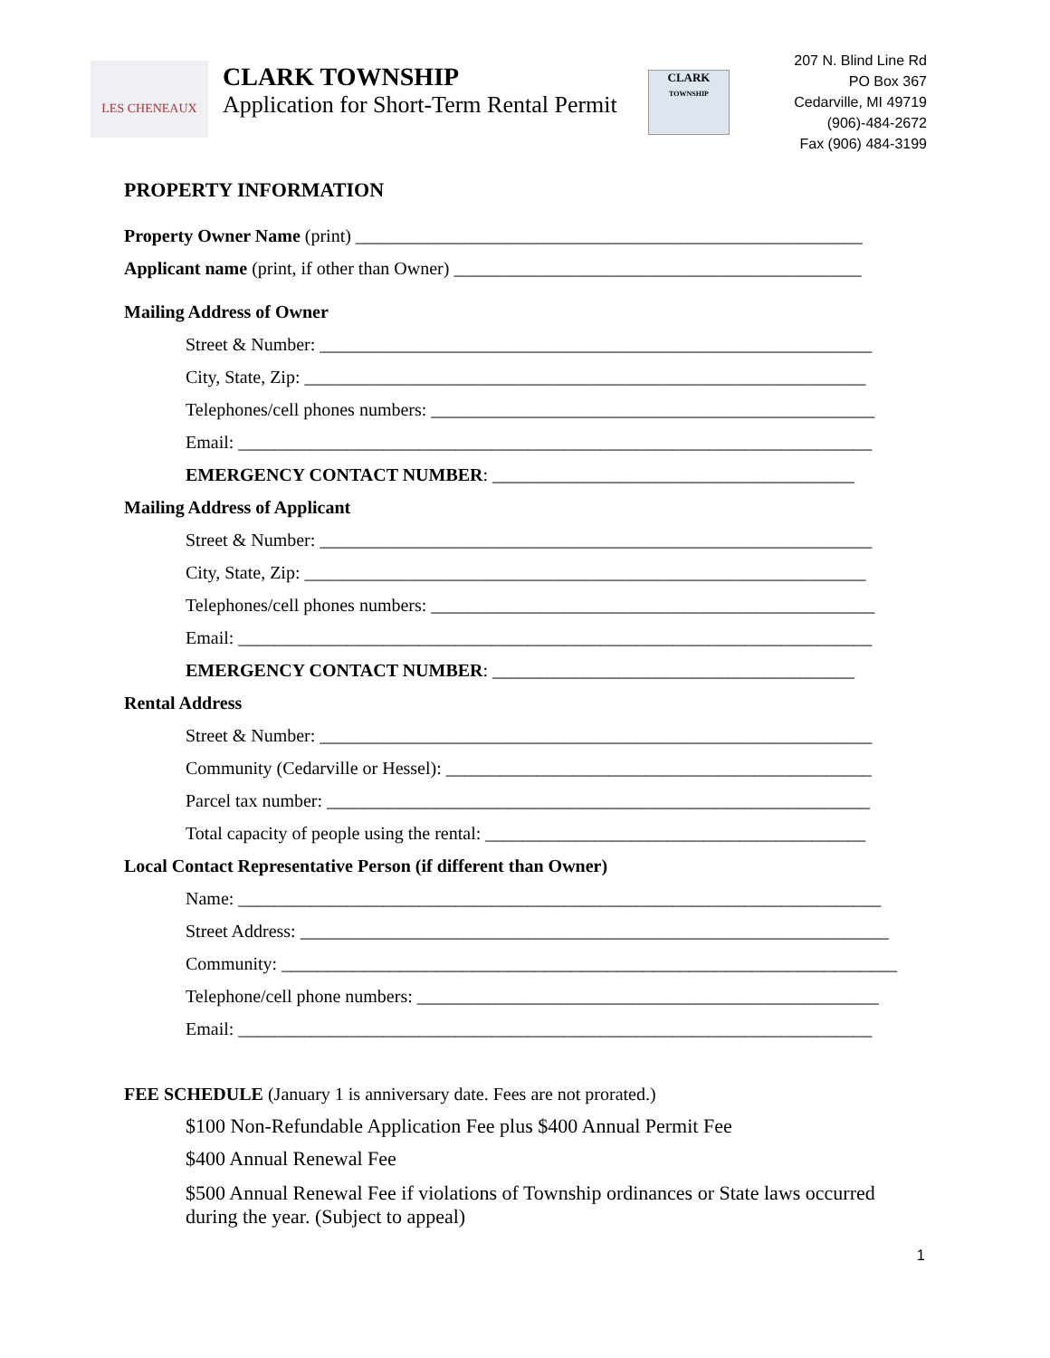LES CHENEAUX
CLARK TOWNSHIP
Application for Short-Term Rental Permit
CLARK
TOWNSHIP
207 N. Blind Line Rd
PO Box 367
Cedarville, MI 49719
(906)-484-2672
Fax (906) 484-3199
PROPERTY INFORMATION
Property Owner Name (print) ________________________________________________________
Applicant name (print, if other than Owner) _____________________________________________
Mailing Address of Owner
Street & Number: _____________________________________________________________
City, State, Zip: ______________________________________________________________
Telephones/cell phones numbers: _________________________________________________
Email: ______________________________________________________________________
EMERGENCY CONTACT NUMBER: ________________________________________
Mailing Address of Applicant
Street & Number: _____________________________________________________________
City, State, Zip: ______________________________________________________________
Telephones/cell phones numbers: _________________________________________________
Email: ______________________________________________________________________
EMERGENCY CONTACT NUMBER: ________________________________________
Rental Address
Street & Number: _____________________________________________________________
Community (Cedarville or Hessel): _______________________________________________
Parcel tax number: ____________________________________________________________
Total capacity of people using the rental: __________________________________________
Local Contact Representative Person (if different than Owner)
Name: _______________________________________________________________________
Street Address: _________________________________________________________________
Community: ____________________________________________________________________
Telephone/cell phone numbers: ___________________________________________________
Email: ______________________________________________________________________
FEE SCHEDULE (January 1 is anniversary date. Fees are not prorated.)
$100 Non-Refundable Application Fee plus $400 Annual Permit Fee
$400 Annual Renewal Fee
$500 Annual Renewal Fee if violations of Township ordinances or State laws occurred during the year. (Subject to appeal)
1